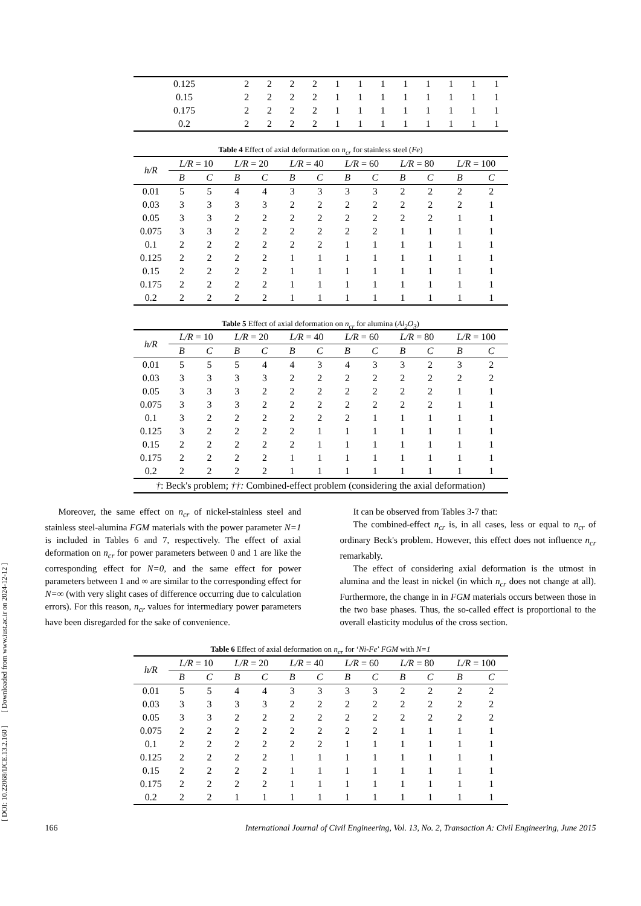[ DOI: 10.22068/IJCE.13.2.160 ] [ Downloaded from www.iust.ac.ir on 2024-12-12 ]
| 0.125 | 2 | 2 | 2 | 2 | 1 | 1 | 1 | 1 | 1 | 1 | 1 | 1 |
| 0.15 | 2 | 2 | 2 | 2 | 1 | 1 | 1 | 1 | 1 | 1 | 1 | 1 |
| 0.175 | 2 | 2 | 2 | 2 | 1 | 1 | 1 | 1 | 1 | 1 | 1 | 1 |
| 0.2 | 2 | 2 | 2 | 2 | 1 | 1 | 1 | 1 | 1 | 1 | 1 | 1 |
Table 4 Effect of axial deformation on n<sub>cr</sub> for stainless steel (Fe)
| h/R | L/R = 10 | | L/R = 20 | | L/R = 40 | | L/R = 60 | | L/R = 80 | | L/R = 100 | |
| --- | --- | --- | --- | --- | --- | --- | --- | --- | --- | --- | --- | --- |
| | B | C | B | C | B | C | B | C | B | C | B | C |
| 0.01 | 5 | 5 | 4 | 4 | 3 | 3 | 3 | 3 | 2 | 2 | 2 | 2 |
| 0.03 | 3 | 3 | 3 | 3 | 2 | 2 | 2 | 2 | 2 | 2 | 2 | 1 |
| 0.05 | 3 | 3 | 2 | 2 | 2 | 2 | 2 | 2 | 2 | 2 | 1 | 1 |
| 0.075 | 3 | 3 | 2 | 2 | 2 | 2 | 2 | 2 | 1 | 1 | 1 | 1 |
| 0.1 | 2 | 2 | 2 | 2 | 2 | 2 | 1 | 1 | 1 | 1 | 1 | 1 |
| 0.125 | 2 | 2 | 2 | 2 | 1 | 1 | 1 | 1 | 1 | 1 | 1 | 1 |
| 0.15 | 2 | 2 | 2 | 2 | 1 | 1 | 1 | 1 | 1 | 1 | 1 | 1 |
| 0.175 | 2 | 2 | 2 | 2 | 1 | 1 | 1 | 1 | 1 | 1 | 1 | 1 |
| 0.2 | 2 | 2 | 2 | 2 | 1 | 1 | 1 | 1 | 1 | 1 | 1 | 1 |
Table 5 Effect of axial deformation on n<sub>cr</sub> for alumina (Al<sub>2</sub>O<sub>3</sub>)
| h/R | L/R = 10 | | L/R = 20 | | L/R = 40 | | L/R = 60 | | L/R = 80 | | L/R = 100 | |
| --- | --- | --- | --- | --- | --- | --- | --- | --- | --- | --- | --- | --- |
| | B | C | B | C | B | C | B | C | B | C | B | C |
| 0.01 | 5 | 5 | 5 | 4 | 4 | 3 | 4 | 3 | 3 | 2 | 3 | 2 |
| 0.03 | 3 | 3 | 3 | 3 | 2 | 2 | 2 | 2 | 2 | 2 | 2 | 2 |
| 0.05 | 3 | 3 | 3 | 2 | 2 | 2 | 2 | 2 | 2 | 2 | 1 | 1 |
| 0.075 | 3 | 3 | 3 | 2 | 2 | 2 | 2 | 2 | 2 | 2 | 1 | 1 |
| 0.1 | 3 | 2 | 2 | 2 | 2 | 2 | 2 | 1 | 1 | 1 | 1 | 1 |
| 0.125 | 3 | 2 | 2 | 2 | 2 | 1 | 1 | 1 | 1 | 1 | 1 | 1 |
| 0.15 | 2 | 2 | 2 | 2 | 2 | 1 | 1 | 1 | 1 | 1 | 1 | 1 |
| 0.175 | 2 | 2 | 2 | 2 | 1 | 1 | 1 | 1 | 1 | 1 | 1 | 1 |
| 0.2 | 2 | 2 | 2 | 2 | 1 | 1 | 1 | 1 | 1 | 1 | 1 | 1 |
| † : Beck's problem; ††: Combined-effect problem (considering the axial deformation) | | | | | | | | | | | | |
Moreover, the same effect on n<sub>cr</sub> of nickel-stainless steel and stainless steel-alumina FGM materials with the power parameter N=1 is included in Tables 6 and 7, respectively. The effect of axial deformation on n<sub>cr</sub> for power parameters between 0 and 1 are like the corresponding effect for N=0, and the same effect for power parameters between 1 and ∞ are similar to the corresponding effect for N=∞ (with very slight cases of difference occurring due to calculation errors). For this reason, n<sub>cr</sub> values for intermediary power parameters have been disregarded for the sake of convenience.
It can be observed from Tables 3-7 that:
The combined-effect n<sub>cr</sub> is, in all cases, less or equal to n<sub>cr</sub> of ordinary Beck's problem. However, this effect does not influence n<sub>cr</sub> remarkably.
The effect of considering axial deformation is the utmost in alumina and the least in nickel (in which n<sub>cr</sub> does not change at all). Furthermore, the change in in FGM materials occurs between those in the two base phases. Thus, the so-called effect is proportional to the overall elasticity modulus of the cross section.
Table 6 Effect of axial deformation on n<sub>cr</sub> for ‘Ni-Fe’ FGM with N=1
| h/R | L/R = 10 | | L/R = 20 | | L/R = 40 | | L/R = 60 | | L/R = 80 | | L/R = 100 | |
| --- | --- | --- | --- | --- | --- | --- | --- | --- | --- | --- | --- | --- |
| | B | C | B | C | B | C | B | C | B | C | B | C |
| 0.01 | 5 | 5 | 4 | 4 | 3 | 3 | 3 | 3 | 2 | 2 | 2 | 2 |
| 0.03 | 3 | 3 | 3 | 3 | 2 | 2 | 2 | 2 | 2 | 2 | 2 | 2 |
| 0.05 | 3 | 3 | 2 | 2 | 2 | 2 | 2 | 2 | 2 | 2 | 2 | 2 |
| 0.075 | 2 | 2 | 2 | 2 | 2 | 2 | 2 | 2 | 1 | 1 | 1 | 1 |
| 0.1 | 2 | 2 | 2 | 2 | 2 | 2 | 1 | 1 | 1 | 1 | 1 | 1 |
| 0.125 | 2 | 2 | 2 | 2 | 1 | 1 | 1 | 1 | 1 | 1 | 1 | 1 |
| 0.15 | 2 | 2 | 2 | 2 | 1 | 1 | 1 | 1 | 1 | 1 | 1 | 1 |
| 0.175 | 2 | 2 | 2 | 2 | 1 | 1 | 1 | 1 | 1 | 1 | 1 | 1 |
| 0.2 | 2 | 2 | 1 | 1 | 1 | 1 | 1 | 1 | 1 | 1 | 1 | 1 |
166 International Journal of Civil Engineering, Vol. 13, No. 2, Transaction A: Civil Engineering, June 2015